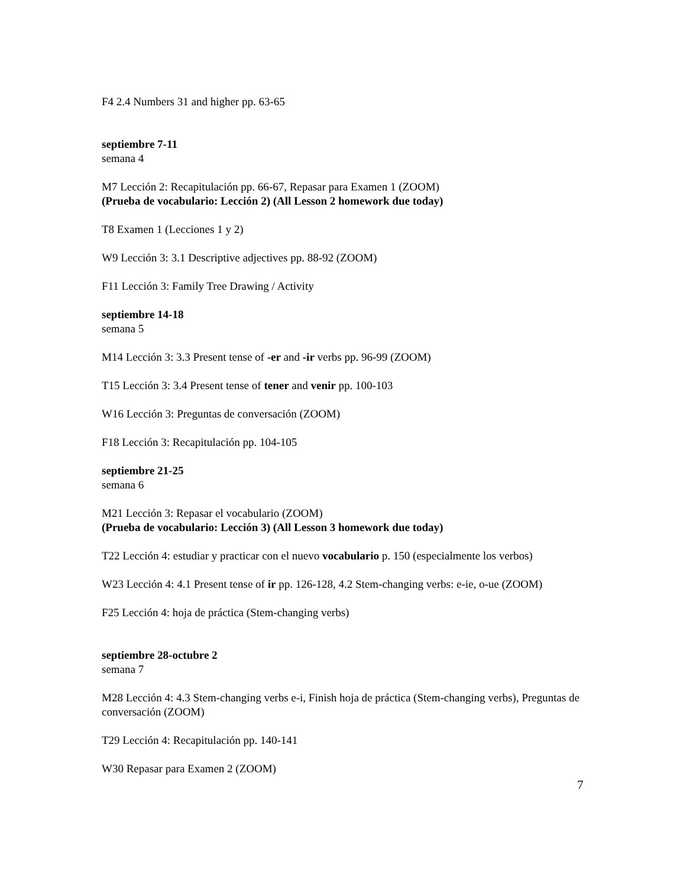F4 2.4 Numbers 31 and higher pp. 63-65
septiembre 7-11
semana 4
M7 Lección 2: Recapitulación pp. 66-67, Repasar para Examen 1 (ZOOM)
(Prueba de vocabulario: Lección 2) (All Lesson 2 homework due today)
T8 Examen 1 (Lecciones 1 y 2)
W9 Lección 3: 3.1 Descriptive adjectives pp. 88-92 (ZOOM)
F11 Lección 3: Family Tree Drawing / Activity
septiembre 14-18
semana 5
M14 Lección 3: 3.3 Present tense of -er and -ir verbs pp. 96-99 (ZOOM)
T15 Lección 3: 3.4 Present tense of tener and venir pp. 100-103
W16 Lección 3: Preguntas de conversación (ZOOM)
F18 Lección 3: Recapitulación pp. 104-105
septiembre 21-25
semana 6
M21 Lección 3: Repasar el vocabulario (ZOOM)
(Prueba de vocabulario: Lección 3) (All Lesson 3 homework due today)
T22 Lección 4: estudiar y practicar con el nuevo vocabulario p. 150 (especialmente los verbos)
W23 Lección 4: 4.1 Present tense of ir pp. 126-128, 4.2 Stem-changing verbs: e-ie, o-ue (ZOOM)
F25 Lección 4: hoja de práctica (Stem-changing verbs)
septiembre 28-octubre 2
semana 7
M28 Lección 4: 4.3 Stem-changing verbs e-i, Finish hoja de práctica (Stem-changing verbs), Preguntas de conversación (ZOOM)
T29 Lección 4: Recapitulación pp. 140-141
W30 Repasar para Examen 2 (ZOOM)
7